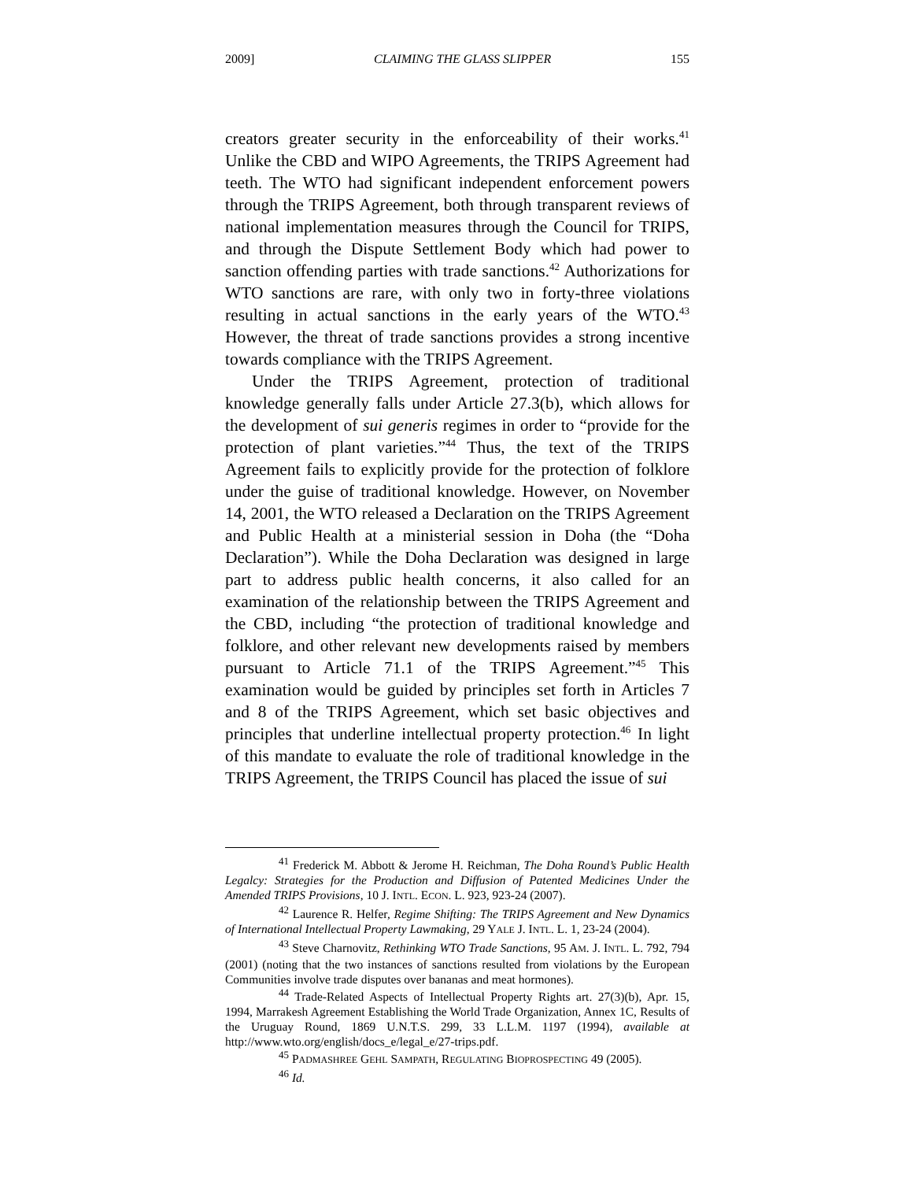2009] CLAIMING THE GLASS SLIPPER 155
creators greater security in the enforceability of their works.<sup>41</sup> Unlike the CBD and WIPO Agreements, the TRIPS Agreement had teeth. The WTO had significant independent enforcement powers through the TRIPS Agreement, both through transparent reviews of national implementation measures through the Council for TRIPS, and through the Dispute Settlement Body which had power to sanction offending parties with trade sanctions.<sup>42</sup> Authorizations for WTO sanctions are rare, with only two in forty-three violations resulting in actual sanctions in the early years of the WTO.<sup>43</sup> However, the threat of trade sanctions provides a strong incentive towards compliance with the TRIPS Agreement.
Under the TRIPS Agreement, protection of traditional knowledge generally falls under Article 27.3(b), which allows for the development of sui generis regimes in order to “provide for the protection of plant varieties.”<sup>44</sup> Thus, the text of the TRIPS Agreement fails to explicitly provide for the protection of folklore under the guise of traditional knowledge. However, on November 14, 2001, the WTO released a Declaration on the TRIPS Agreement and Public Health at a ministerial session in Doha (the “Doha Declaration”). While the Doha Declaration was designed in large part to address public health concerns, it also called for an examination of the relationship between the TRIPS Agreement and the CBD, including “the protection of traditional knowledge and folklore, and other relevant new developments raised by members pursuant to Article 71.1 of the TRIPS Agreement.”<sup>45</sup> This examination would be guided by principles set forth in Articles 7 and 8 of the TRIPS Agreement, which set basic objectives and principles that underline intellectual property protection.<sup>46</sup> In light of this mandate to evaluate the role of traditional knowledge in the TRIPS Agreement, the TRIPS Council has placed the issue of sui
<sup>41</sup> Frederick M. Abbott & Jerome H. Reichman, The Doha Round’s Public Health Legalcy: Strategies for the Production and Diffusion of Patented Medicines Under the Amended TRIPS Provisions, 10 J. INTL. ECON. L. 923, 923-24 (2007).
<sup>42</sup> Laurence R. Helfer, Regime Shifting: The TRIPS Agreement and New Dynamics of International Intellectual Property Lawmaking, 29 YALE J. INTL. L. 1, 23-24 (2004).
<sup>43</sup> Steve Charnovitz, Rethinking WTO Trade Sanctions, 95 AM. J. INTL. L. 792, 794 (2001) (noting that the two instances of sanctions resulted from violations by the European Communities involve trade disputes over bananas and meat hormones).
<sup>44</sup> Trade-Related Aspects of Intellectual Property Rights art. 27(3)(b), Apr. 15, 1994, Marrakesh Agreement Establishing the World Trade Organization, Annex 1C, Results of the Uruguay Round, 1869 U.N.T.S. 299, 33 L.L.M. 1197 (1994), available at http://www.wto.org/english/docs_e/legal_e/27-trips.pdf.
<sup>45</sup> PADMASHREE GEHL SAMPATH, REGULATING BIOPROSPECTING 49 (2005).
<sup>46</sup> Id.